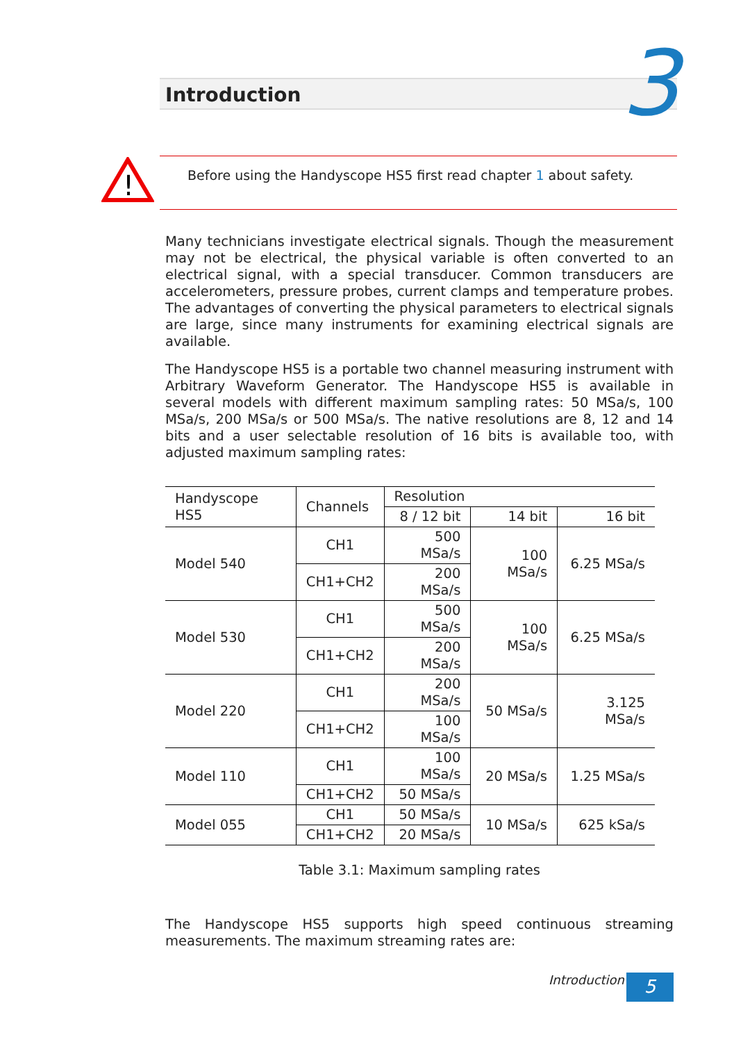Introduction 3
!
Before using the Handyscope HS5 first read chapter 1 about safety.
Many technicians investigate electrical signals. Though the measurement may not be electrical, the physical variable is often converted to an electrical signal, with a special transducer. Common transducers are accelerometers, pressure probes, current clamps and temperature probes. The advantages of converting the physical parameters to electrical signals are large, since many instruments for examining electrical signals are available.
The Handyscope HS5 is a portable two channel measuring instrument with Arbitrary Waveform Generator. The Handyscope HS5 is available in several models with different maximum sampling rates: 50 MSa/s, 100 MSa/s, 200 MSa/s or 500 MSa/s. The native resolutions are 8, 12 and 14 bits and a user selectable resolution of 16 bits is available too, with adjusted maximum sampling rates:
| Handyscope HS5 | Channels | Resolution | | |
| --- | --- | --- | --- | --- |
| | | 8 / 12 bit | 14 bit | 16 bit |
| Model 540 | CH1 | 500 MSa/s | 100 MSa/s | 6.25 MSa/s |
| | CH1+CH2 | 200 MSa/s | | |
| Model 530 | CH1 | 500 MSa/s | 100 MSa/s | 6.25 MSa/s |
| | CH1+CH2 | 200 MSa/s | | |
| Model 220 | CH1 | 200 MSa/s | 50 MSa/s | 3.125 MSa/s |
| | CH1+CH2 | 100 MSa/s | | |
| Model 110 | CH1 | 100 MSa/s | 20 MSa/s | 1.25 MSa/s |
| | CH1+CH2 | 50 MSa/s | | |
| Model 055 | CH1 | 50 MSa/s | 10 MSa/s | 625 kSa/s |
| | CH1+CH2 | 20 MSa/s | | |
Table 3.1: Maximum sampling rates
The Handyscope HS5 supports high speed continuous streaming measurements. The maximum streaming rates are:
Introduction 5